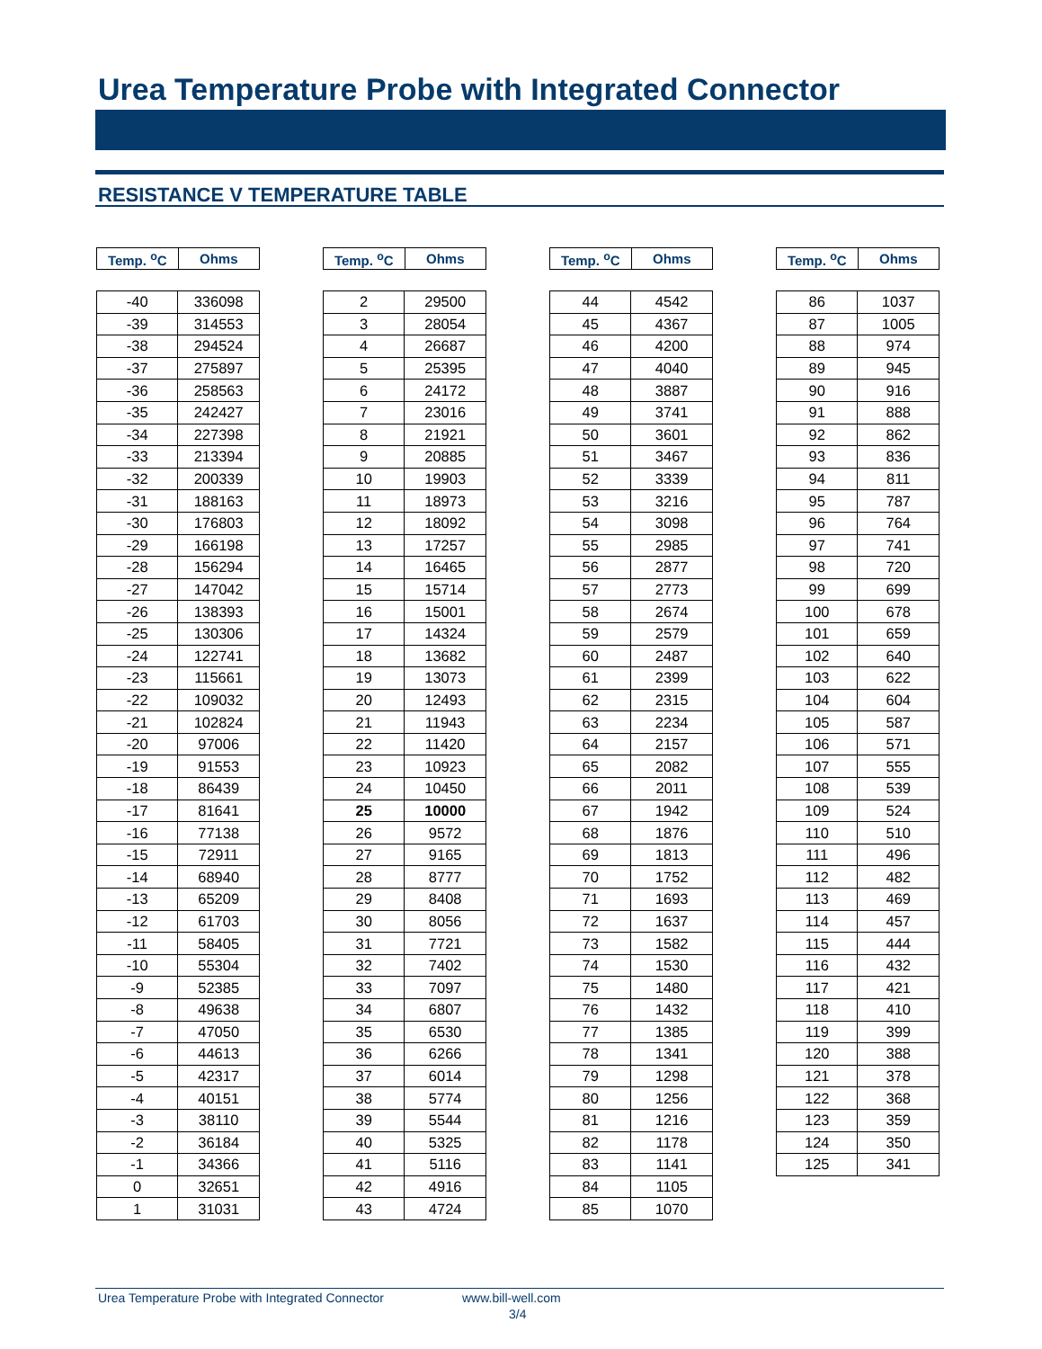Urea Temperature Probe with Integrated Connector
RESISTANCE V TEMPERATURE TABLE
| Temp. <sup>o</sup>C | Ohms |
| --- | --- |
| -40 | 336098 |
| -39 | 314553 |
| -38 | 294524 |
| -37 | 275897 |
| -36 | 258563 |
| -35 | 242427 |
| -34 | 227398 |
| -33 | 213394 |
| -32 | 200339 |
| -31 | 188163 |
| -30 | 176803 |
| -29 | 166198 |
| -28 | 156294 |
| -27 | 147042 |
| -26 | 138393 |
| -25 | 130306 |
| -24 | 122741 |
| -23 | 115661 |
| -22 | 109032 |
| -21 | 102824 |
| -20 | 97006 |
| -19 | 91553 |
| -18 | 86439 |
| -17 | 81641 |
| -16 | 77138 |
| -15 | 72911 |
| -14 | 68940 |
| -13 | 65209 |
| -12 | 61703 |
| -11 | 58405 |
| -10 | 55304 |
| -9 | 52385 |
| -8 | 49638 |
| -7 | 47050 |
| -6 | 44613 |
| -5 | 42317 |
| -4 | 40151 |
| -3 | 38110 |
| -2 | 36184 |
| -1 | 34366 |
| 0 | 32651 |
| 1 | 31031 |
| Temp. <sup>o</sup>C | Ohms |
| --- | --- |
| 2 | 29500 |
| 3 | 28054 |
| 4 | 26687 |
| 5 | 25395 |
| 6 | 24172 |
| 7 | 23016 |
| 8 | 21921 |
| 9 | 20885 |
| 10 | 19903 |
| 11 | 18973 |
| 12 | 18092 |
| 13 | 17257 |
| 14 | 16465 |
| 15 | 15714 |
| 16 | 15001 |
| 17 | 14324 |
| 18 | 13682 |
| 19 | 13073 |
| 20 | 12493 |
| 21 | 11943 |
| 22 | 11420 |
| 23 | 10923 |
| 24 | 10450 |
| 25 | 10000 |
| 26 | 9572 |
| 27 | 9165 |
| 28 | 8777 |
| 29 | 8408 |
| 30 | 8056 |
| 31 | 7721 |
| 32 | 7402 |
| 33 | 7097 |
| 34 | 6807 |
| 35 | 6530 |
| 36 | 6266 |
| 37 | 6014 |
| 38 | 5774 |
| 39 | 5544 |
| 40 | 5325 |
| 41 | 5116 |
| 42 | 4916 |
| 43 | 4724 |
| Temp. <sup>o</sup>C | Ohms |
| --- | --- |
| 44 | 4542 |
| 45 | 4367 |
| 46 | 4200 |
| 47 | 4040 |
| 48 | 3887 |
| 49 | 3741 |
| 50 | 3601 |
| 51 | 3467 |
| 52 | 3339 |
| 53 | 3216 |
| 54 | 3098 |
| 55 | 2985 |
| 56 | 2877 |
| 57 | 2773 |
| 58 | 2674 |
| 59 | 2579 |
| 60 | 2487 |
| 61 | 2399 |
| 62 | 2315 |
| 63 | 2234 |
| 64 | 2157 |
| 65 | 2082 |
| 66 | 2011 |
| 67 | 1942 |
| 68 | 1876 |
| 69 | 1813 |
| 70 | 1752 |
| 71 | 1693 |
| 72 | 1637 |
| 73 | 1582 |
| 74 | 1530 |
| 75 | 1480 |
| 76 | 1432 |
| 77 | 1385 |
| 78 | 1341 |
| 79 | 1298 |
| 80 | 1256 |
| 81 | 1216 |
| 82 | 1178 |
| 83 | 1141 |
| 84 | 1105 |
| 85 | 1070 |
| Temp. <sup>o</sup>C | Ohms |
| --- | --- |
| 86 | 1037 |
| 87 | 1005 |
| 88 | 974 |
| 89 | 945 |
| 90 | 916 |
| 91 | 888 |
| 92 | 862 |
| 93 | 836 |
| 94 | 811 |
| 95 | 787 |
| 96 | 764 |
| 97 | 741 |
| 98 | 720 |
| 99 | 699 |
| 100 | 678 |
| 101 | 659 |
| 102 | 640 |
| 103 | 622 |
| 104 | 604 |
| 105 | 587 |
| 106 | 571 |
| 107 | 555 |
| 108 | 539 |
| 109 | 524 |
| 110 | 510 |
| 111 | 496 |
| 112 | 482 |
| 113 | 469 |
| 114 | 457 |
| 115 | 444 |
| 116 | 432 |
| 117 | 421 |
| 118 | 410 |
| 119 | 399 |
| 120 | 388 |
| 121 | 378 |
| 122 | 368 |
| 123 | 359 |
| 124 | 350 |
| 125 | 341 |
Urea Temperature Probe with Integrated Connector www.bill-well.com
3/4